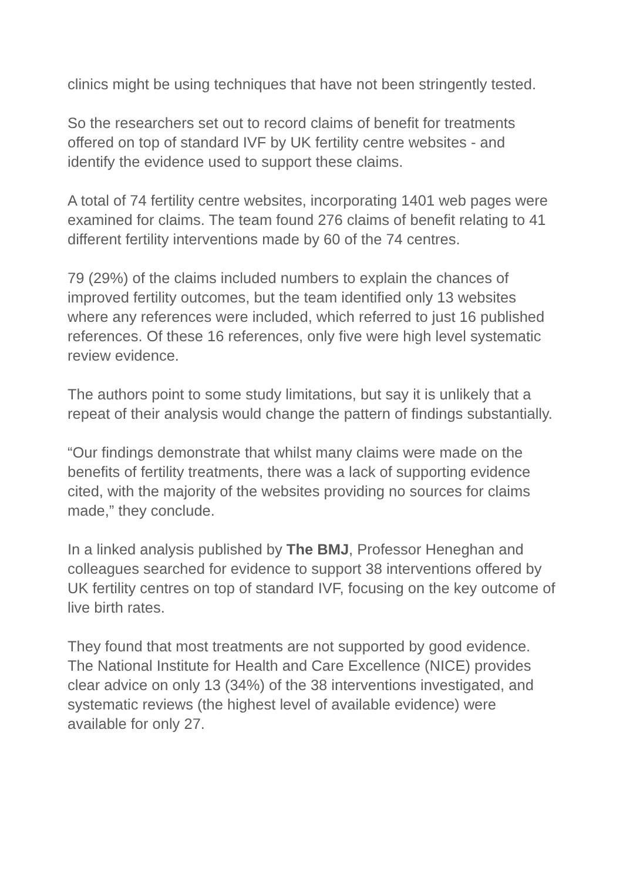clinics might be using techniques that have not been stringently tested.
So the researchers set out to record claims of benefit for treatments offered on top of standard IVF by UK fertility centre websites - and identify the evidence used to support these claims.
A total of 74 fertility centre websites, incorporating 1401 web pages were examined for claims. The team found 276 claims of benefit relating to 41 different fertility interventions made by 60 of the 74 centres.
79 (29%) of the claims included numbers to explain the chances of improved fertility outcomes, but the team identified only 13 websites where any references were included, which referred to just 16 published references. Of these 16 references, only five were high level systematic review evidence.
The authors point to some study limitations, but say it is unlikely that a repeat of their analysis would change the pattern of findings substantially.
“Our findings demonstrate that whilst many claims were made on the benefits of fertility treatments, there was a lack of supporting evidence cited, with the majority of the websites providing no sources for claims made,” they conclude.
In a linked analysis published by The BMJ, Professor Heneghan and colleagues searched for evidence to support 38 interventions offered by UK fertility centres on top of standard IVF, focusing on the key outcome of live birth rates.
They found that most treatments are not supported by good evidence. The National Institute for Health and Care Excellence (NICE) provides clear advice on only 13 (34%) of the 38 interventions investigated, and systematic reviews (the highest level of available evidence) were available for only 27.